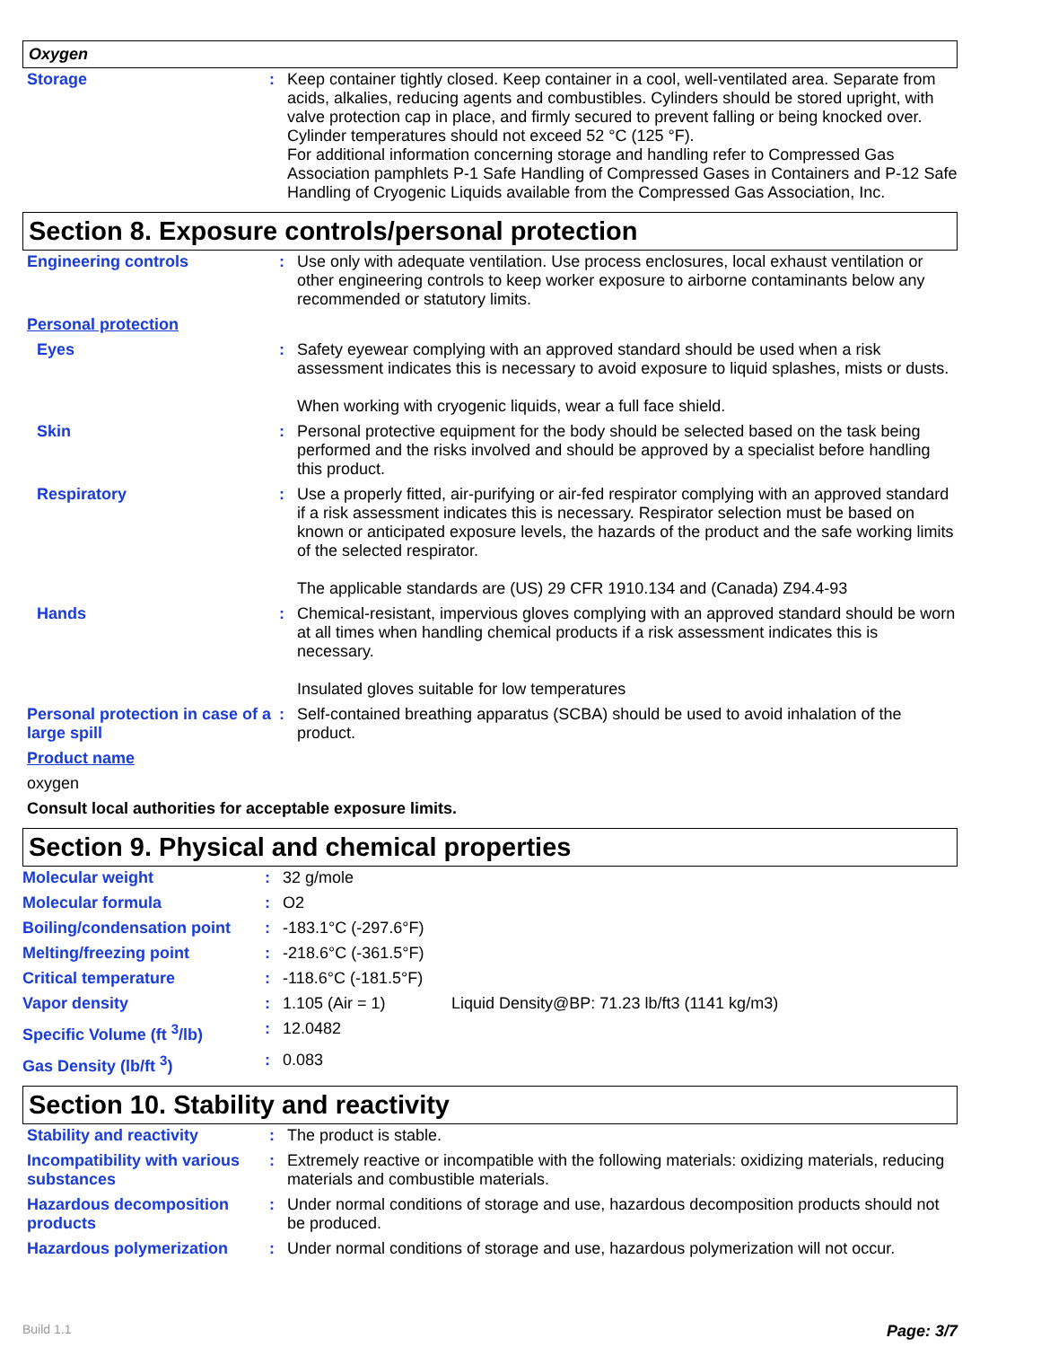Oxygen
| Storage | : | Keep container tightly closed. Keep container in a cool, well-ventilated area. Separate from acids, alkalies, reducing agents and combustibles. Cylinders should be stored upright, with valve protection cap in place, and firmly secured to prevent falling or being knocked over. Cylinder temperatures should not exceed 52 °C (125 °F). For additional information concerning storage and handling refer to Compressed Gas Association pamphlets P-1 Safe Handling of Compressed Gases in Containers and P-12 Safe Handling of Cryogenic Liquids available from the Compressed Gas Association, Inc. |
Section 8. Exposure controls/personal protection
| Engineering controls | : | Use only with adequate ventilation. Use process enclosures, local exhaust ventilation or other engineering controls to keep worker exposure to airborne contaminants below any recommended or statutory limits. |
| Personal protection | | |
| Eyes | : | Safety eyewear complying with an approved standard should be used when a risk assessment indicates this is necessary to avoid exposure to liquid splashes, mists or dusts. When working with cryogenic liquids, wear a full face shield. |
| Skin | : | Personal protective equipment for the body should be selected based on the task being performed and the risks involved and should be approved by a specialist before handling this product. |
| Respiratory | : | Use a properly fitted, air-purifying or air-fed respirator complying with an approved standard if a risk assessment indicates this is necessary. Respirator selection must be based on known or anticipated exposure levels, the hazards of the product and the safe working limits of the selected respirator. The applicable standards are (US) 29 CFR 1910.134 and (Canada) Z94.4-93 |
| Hands | : | Chemical-resistant, impervious gloves complying with an approved standard should be worn at all times when handling chemical products if a risk assessment indicates this is necessary. Insulated gloves suitable for low temperatures |
| Personal protection in case of a large spill | : | Self-contained breathing apparatus (SCBA) should be used to avoid inhalation of the product. |
| Product name | | |
| oxygen | | |
| Consult local authorities for acceptable exposure limits. | | |
Section 9. Physical and chemical properties
| Molecular weight | : | 32 g/mole | |
| Molecular formula | : | O2 | |
| Boiling/condensation point | : | -183.1°C (-297.6°F) | |
| Melting/freezing point | : | -218.6°C (-361.5°F) | |
| Critical temperature | : | -118.6°C (-181.5°F) | |
| Vapor density | : | 1.105 (Air = 1) | Liquid Density@BP: 71.23 lb/ft3 (1141 kg/m3) |
| Specific Volume (ft <sup>3</sup>/lb) | : | 12.0482 | |
| Gas Density (lb/ft <sup>3</sup>) | : | 0.083 | |
Section 10. Stability and reactivity
| Stability and reactivity | : | The product is stable. |
| Incompatibility with various substances | : | Extremely reactive or incompatible with the following materials: oxidizing materials, reducing materials and combustible materials. |
| Hazardous decomposition products | : | Under normal conditions of storage and use, hazardous decomposition products should not be produced. |
| Hazardous polymerization | : | Under normal conditions of storage and use, hazardous polymerization will not occur. |
Build 1.1 Page: 3/7